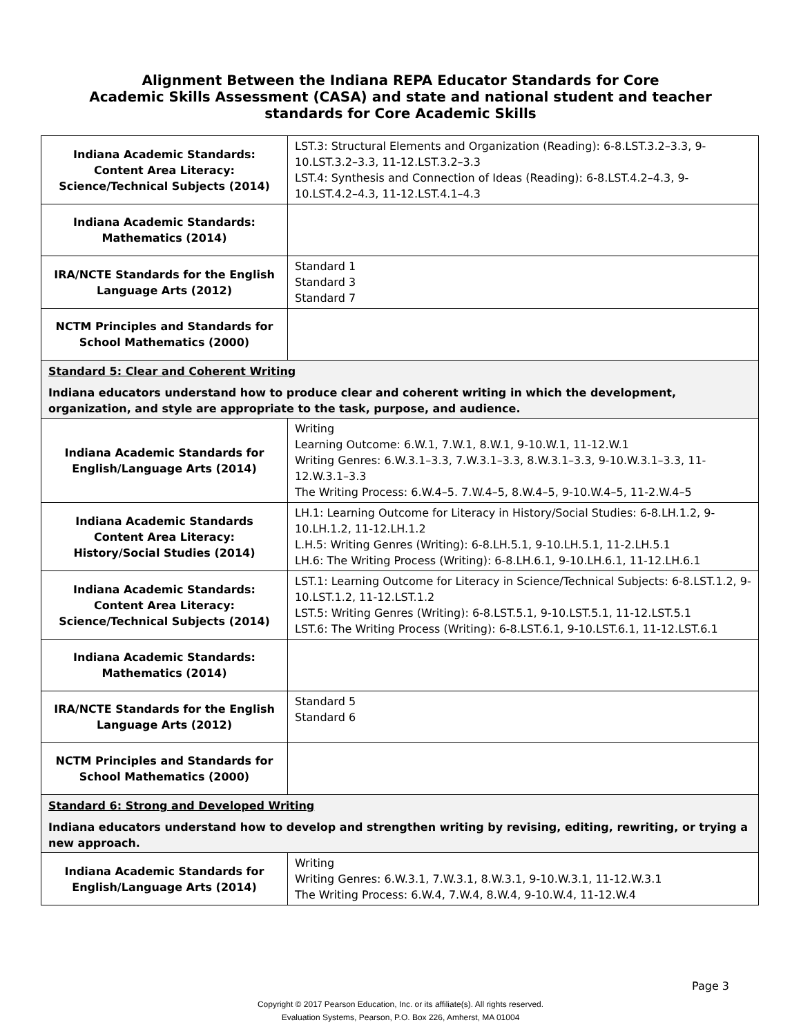Alignment Between the Indiana REPA Educator Standards for Core
Academic Skills Assessment (CASA) and state and national student and teacher
standards for Core Academic Skills
| Indiana Academic Standards: Content Area Literacy: Science/Technical Subjects (2014) | LST.3: Structural Elements and Organization (Reading): 6-8.LST.3.2–3.3, 9-10.LST.3.2–3.3, 11-12.LST.3.2–3.3 LST.4: Synthesis and Connection of Ideas (Reading): 6-8.LST.4.2–4.3, 9-10.LST.4.2–4.3, 11-12.LST.4.1–4.3 |
| Indiana Academic Standards: Mathematics (2014) | |
| IRA/NCTE Standards for the English Language Arts (2012) | Standard 1 Standard 3 Standard 7 |
| NCTM Principles and Standards for School Mathematics (2000) | |
| Standard 5: Clear and Coherent Writing Indiana educators understand how to produce clear and coherent writing in which the development, organization, and style are appropriate to the task, purpose, and audience. | |
| Indiana Academic Standards for English/Language Arts (2014) | Writing Learning Outcome: 6.W.1, 7.W.1, 8.W.1, 9-10.W.1, 11-12.W.1 Writing Genres: 6.W.3.1–3.3, 7.W.3.1–3.3, 8.W.3.1–3.3, 9-10.W.3.1–3.3, 11-12.W.3.1–3.3 The Writing Process: 6.W.4–5. 7.W.4–5, 8.W.4–5, 9-10.W.4–5, 11-2.W.4–5 |
| Indiana Academic Standards Content Area Literacy: History/Social Studies (2014) | LH.1: Learning Outcome for Literacy in History/Social Studies: 6-8.LH.1.2, 9-10.LH.1.2, 11-12.LH.1.2 L.H.5: Writing Genres (Writing): 6-8.LH.5.1, 9-10.LH.5.1, 11-2.LH.5.1 LH.6: The Writing Process (Writing): 6-8.LH.6.1, 9-10.LH.6.1, 11-12.LH.6.1 |
| Indiana Academic Standards: Content Area Literacy: Science/Technical Subjects (2014) | LST.1: Learning Outcome for Literacy in Science/Technical Subjects: 6-8.LST.1.2, 9-10.LST.1.2, 11-12.LST.1.2 LST.5: Writing Genres (Writing): 6-8.LST.5.1, 9-10.LST.5.1, 11-12.LST.5.1 LST.6: The Writing Process (Writing): 6-8.LST.6.1, 9-10.LST.6.1, 11-12.LST.6.1 |
| Indiana Academic Standards: Mathematics (2014) | |
| IRA/NCTE Standards for the English Language Arts (2012) | Standard 5 Standard 6 |
| NCTM Principles and Standards for School Mathematics (2000) | |
| Standard 6: Strong and Developed Writing Indiana educators understand how to develop and strengthen writing by revising, editing, rewriting, or trying a new approach. | |
| Indiana Academic Standards for English/Language Arts (2014) | Writing Writing Genres: 6.W.3.1, 7.W.3.1, 8.W.3.1, 9-10.W.3.1, 11-12.W.3.1 The Writing Process: 6.W.4, 7.W.4, 8.W.4, 9-10.W.4, 11-12.W.4 |
Page 3
Copyright © 2017 Pearson Education, Inc. or its affiliate(s). All rights reserved.
Evaluation Systems, Pearson, P.O. Box 226, Amherst, MA 01004